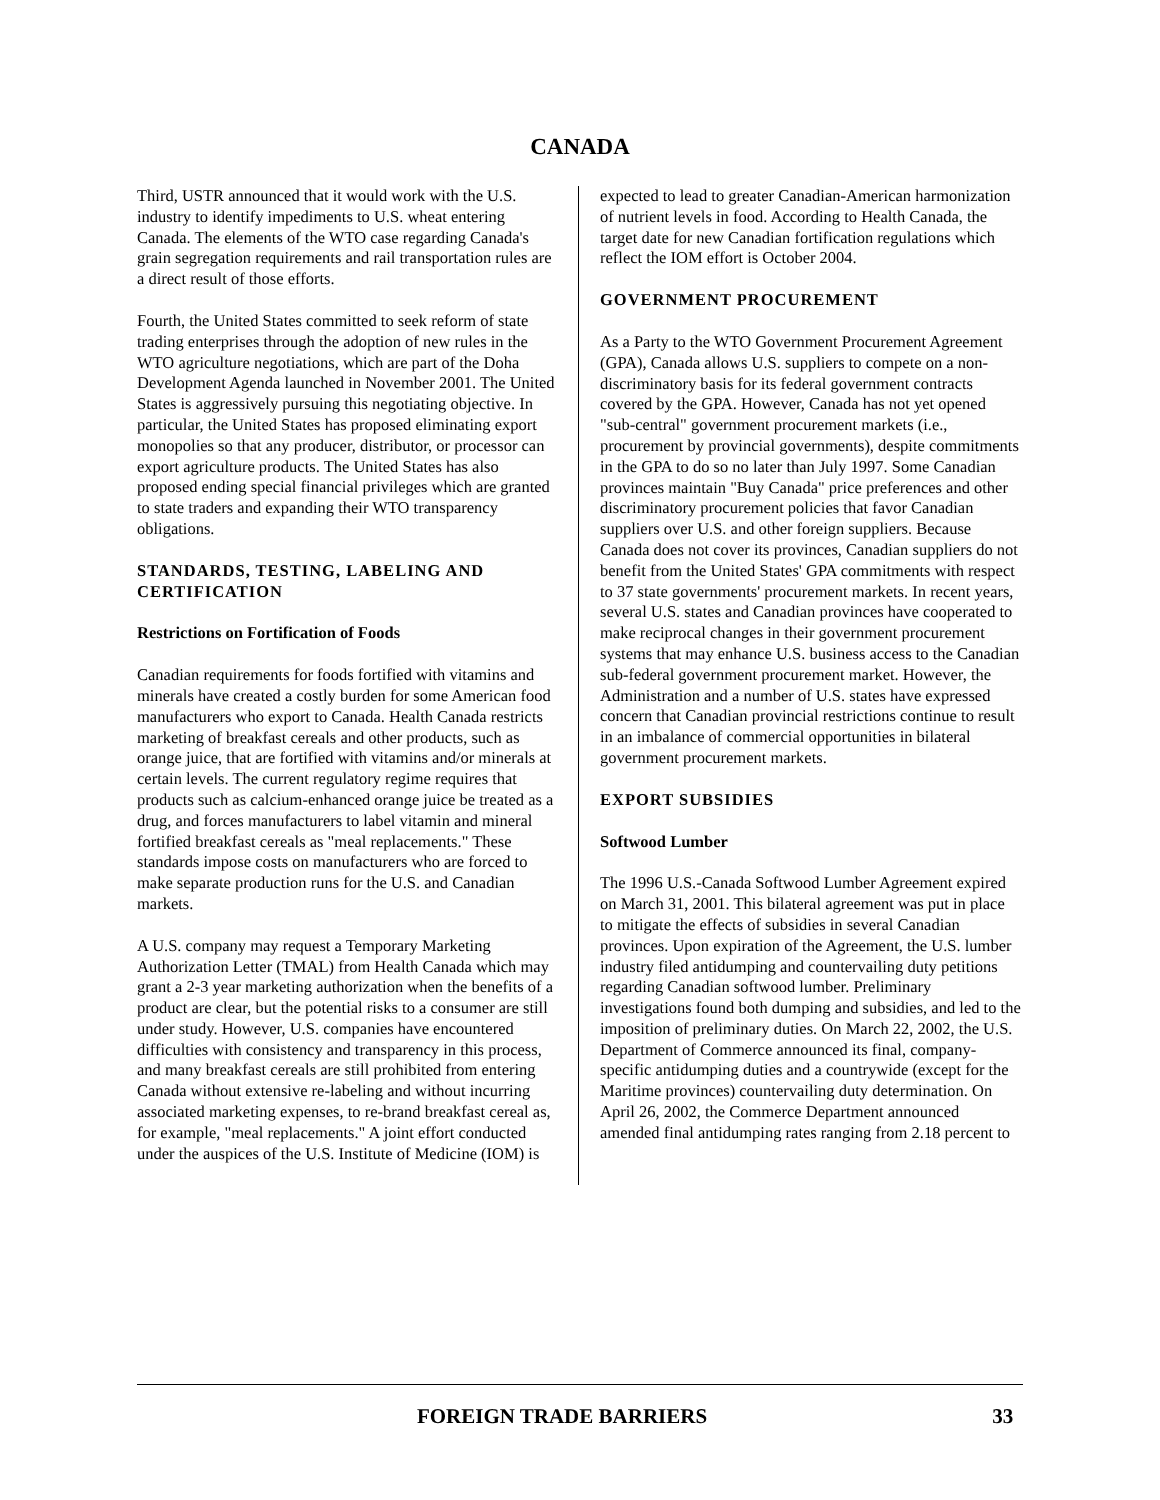CANADA
Third, USTR announced that it would work with the U.S. industry to identify impediments to U.S. wheat entering Canada. The elements of the WTO case regarding Canada's grain segregation requirements and rail transportation rules are a direct result of those efforts.
Fourth, the United States committed to seek reform of state trading enterprises through the adoption of new rules in the WTO agriculture negotiations, which are part of the Doha Development Agenda launched in November 2001. The United States is aggressively pursuing this negotiating objective. In particular, the United States has proposed eliminating export monopolies so that any producer, distributor, or processor can export agriculture products. The United States has also proposed ending special financial privileges which are granted to state traders and expanding their WTO transparency obligations.
STANDARDS, TESTING, LABELING AND CERTIFICATION
Restrictions on Fortification of Foods
Canadian requirements for foods fortified with vitamins and minerals have created a costly burden for some American food manufacturers who export to Canada. Health Canada restricts marketing of breakfast cereals and other products, such as orange juice, that are fortified with vitamins and/or minerals at certain levels. The current regulatory regime requires that products such as calcium-enhanced orange juice be treated as a drug, and forces manufacturers to label vitamin and mineral fortified breakfast cereals as "meal replacements." These standards impose costs on manufacturers who are forced to make separate production runs for the U.S. and Canadian markets.
A U.S. company may request a Temporary Marketing Authorization Letter (TMAL) from Health Canada which may grant a 2-3 year marketing authorization when the benefits of a product are clear, but the potential risks to a consumer are still under study. However, U.S. companies have encountered difficulties with consistency and transparency in this process, and many breakfast cereals are still prohibited from entering Canada without extensive re-labeling and without incurring associated marketing expenses, to re-brand breakfast cereal as, for example, "meal replacements." A joint effort conducted under the auspices of the U.S. Institute of Medicine (IOM) is
expected to lead to greater Canadian-American harmonization of nutrient levels in food. According to Health Canada, the target date for new Canadian fortification regulations which reflect the IOM effort is October 2004.
GOVERNMENT PROCUREMENT
As a Party to the WTO Government Procurement Agreement (GPA), Canada allows U.S. suppliers to compete on a non-discriminatory basis for its federal government contracts covered by the GPA. However, Canada has not yet opened "sub-central" government procurement markets (i.e., procurement by provincial governments), despite commitments in the GPA to do so no later than July 1997. Some Canadian provinces maintain "Buy Canada" price preferences and other discriminatory procurement policies that favor Canadian suppliers over U.S. and other foreign suppliers. Because Canada does not cover its provinces, Canadian suppliers do not benefit from the United States' GPA commitments with respect to 37 state governments' procurement markets. In recent years, several U.S. states and Canadian provinces have cooperated to make reciprocal changes in their government procurement systems that may enhance U.S. business access to the Canadian sub-federal government procurement market. However, the Administration and a number of U.S. states have expressed concern that Canadian provincial restrictions continue to result in an imbalance of commercial opportunities in bilateral government procurement markets.
EXPORT SUBSIDIES
Softwood Lumber
The 1996 U.S.-Canada Softwood Lumber Agreement expired on March 31, 2001. This bilateral agreement was put in place to mitigate the effects of subsidies in several Canadian provinces. Upon expiration of the Agreement, the U.S. lumber industry filed antidumping and countervailing duty petitions regarding Canadian softwood lumber. Preliminary investigations found both dumping and subsidies, and led to the imposition of preliminary duties. On March 22, 2002, the U.S. Department of Commerce announced its final, company-specific antidumping duties and a countrywide (except for the Maritime provinces) countervailing duty determination. On April 26, 2002, the Commerce Department announced amended final antidumping rates ranging from 2.18 percent to
FOREIGN TRADE BARRIERS 33